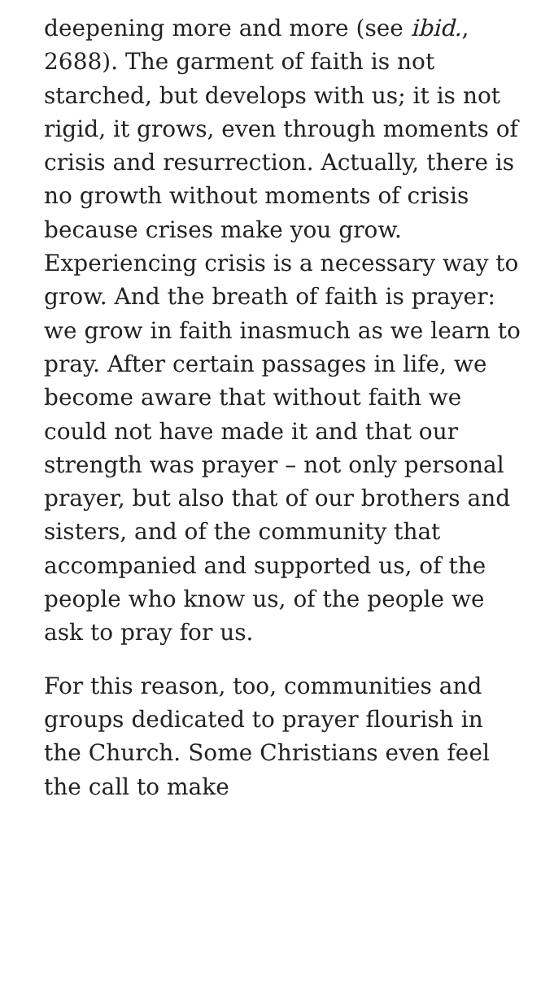deepening more and more (see ibid., 2688). The garment of faith is not starched, but develops with us; it is not rigid, it grows, even through moments of crisis and resurrection. Actually, there is no growth without moments of crisis because crises make you grow. Experiencing crisis is a necessary way to grow. And the breath of faith is prayer: we grow in faith inasmuch as we learn to pray. After certain passages in life, we become aware that without faith we could not have made it and that our strength was prayer – not only personal prayer, but also that of our brothers and sisters, and of the community that accompanied and supported us, of the people who know us, of the people we ask to pray for us.
For this reason, too, communities and groups dedicated to prayer flourish in the Church. Some Christians even feel the call to make